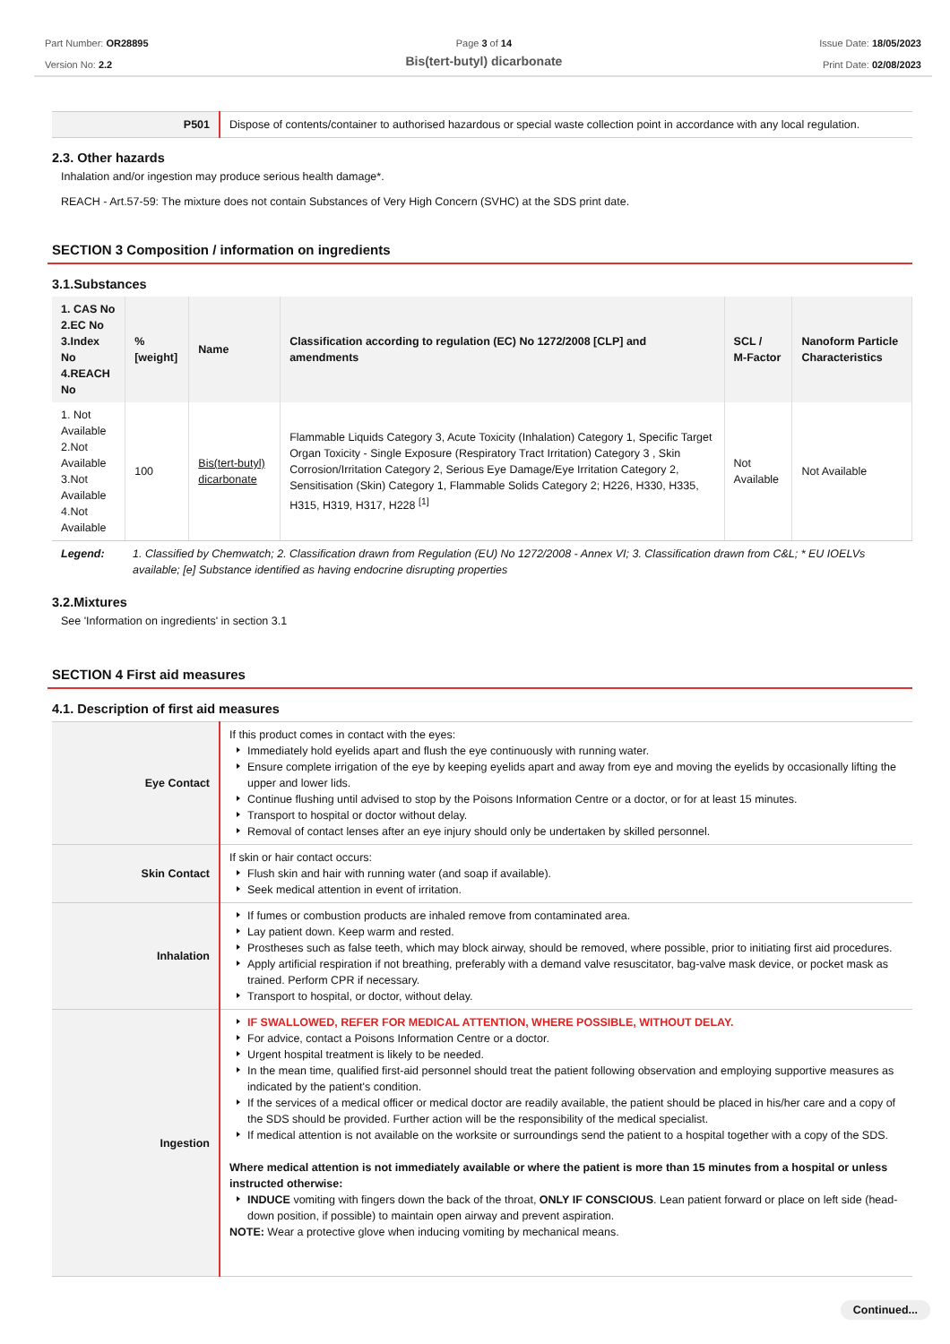Part Number: OR28895
Version No: 2.2
Page 3 of 14
Bis(tert-butyl) dicarbonate
Issue Date: 18/05/2023
Print Date: 02/08/2023
| P501 | Dispose of contents/container to authorised hazardous or special waste collection point in accordance with any local regulation. |
2.3. Other hazards
Inhalation and/or ingestion may produce serious health damage*.
REACH - Art.57-59: The mixture does not contain Substances of Very High Concern (SVHC) at the SDS print date.
SECTION 3 Composition / information on ingredients
3.1.Substances
| 1. CAS No 2.EC No 3.Index No 4.REACH No | %[weight] | Name | Classification according to regulation (EC) No 1272/2008 [CLP] and amendments | SCL / M-Factor | Nanoform Particle Characteristics |
| --- | --- | --- | --- | --- | --- |
| 1. Not Available 2.Not Available 3.Not Available 4.Not Available | 100 | Bis(tert-butyl) dicarbonate | Flammable Liquids Category 3, Acute Toxicity (Inhalation) Category 1, Specific Target Organ Toxicity - Single Exposure (Respiratory Tract Irritation) Category 3 , Skin Corrosion/Irritation Category 2, Serious Eye Damage/Eye Irritation Category 2, Sensitisation (Skin) Category 1, Flammable Solids Category 2; H226, H330, H335, H315, H319, H317, H228 <sup>[1]</sup> | Not Available | Not Available |
| Legend: | 1. Classified by Chemwatch; 2. Classification drawn from Regulation (EU) No 1272/2008 - Annex VI; 3. Classification drawn from C&L; * EU IOELVs available; [e] Substance identified as having endocrine disrupting properties |
3.2.Mixtures
See 'Information on ingredients' in section 3.1
SECTION 4 First aid measures
4.1. Description of first aid measures
| Eye Contact | If this product comes in contact with the eyes: Immediately hold eyelids apart and flush the eye continuously with running water. Ensure complete irrigation of the eye by keeping eyelids apart and away from eye and moving the eyelids by occasionally lifting the upper and lower lids. Continue flushing until advised to stop by the Poisons Information Centre or a doctor, or for at least 15 minutes. Transport to hospital or doctor without delay. Removal of contact lenses after an eye injury should only be undertaken by skilled personnel. |
| Skin Contact | If skin or hair contact occurs: Flush skin and hair with running water (and soap if available). Seek medical attention in event of irritation. |
| Inhalation | If fumes or combustion products are inhaled remove from contaminated area. Lay patient down. Keep warm and rested. Prostheses such as false teeth, which may block airway, should be removed, where possible, prior to initiating first aid procedures. Apply artificial respiration if not breathing, preferably with a demand valve resuscitator, bag-valve mask device, or pocket mask as trained. Perform CPR if necessary. Transport to hospital, or doctor, without delay. |
| Ingestion | IF SWALLOWED, REFER FOR MEDICAL ATTENTION, WHERE POSSIBLE, WITHOUT DELAY. For advice, contact a Poisons Information Centre or a doctor. Urgent hospital treatment is likely to be needed. In the mean time, qualified first-aid personnel should treat the patient following observation and employing supportive measures as indicated by the patient's condition. If the services of a medical officer or medical doctor are readily available, the patient should be placed in his/her care and a copy of the SDS should be provided. Further action will be the responsibility of the medical specialist. If medical attention is not available on the worksite or surroundings send the patient to a hospital together with a copy of the SDS. Where medical attention is not immediately available or where the patient is more than 15 minutes from a hospital or unless instructed otherwise: INDUCE vomiting with fingers down the back of the throat, ONLY IF CONSCIOUS . Lean patient forward or place on left side (head-down position, if possible) to maintain open airway and prevent aspiration. NOTE: Wear a protective glove when inducing vomiting by mechanical means. |
Continued...